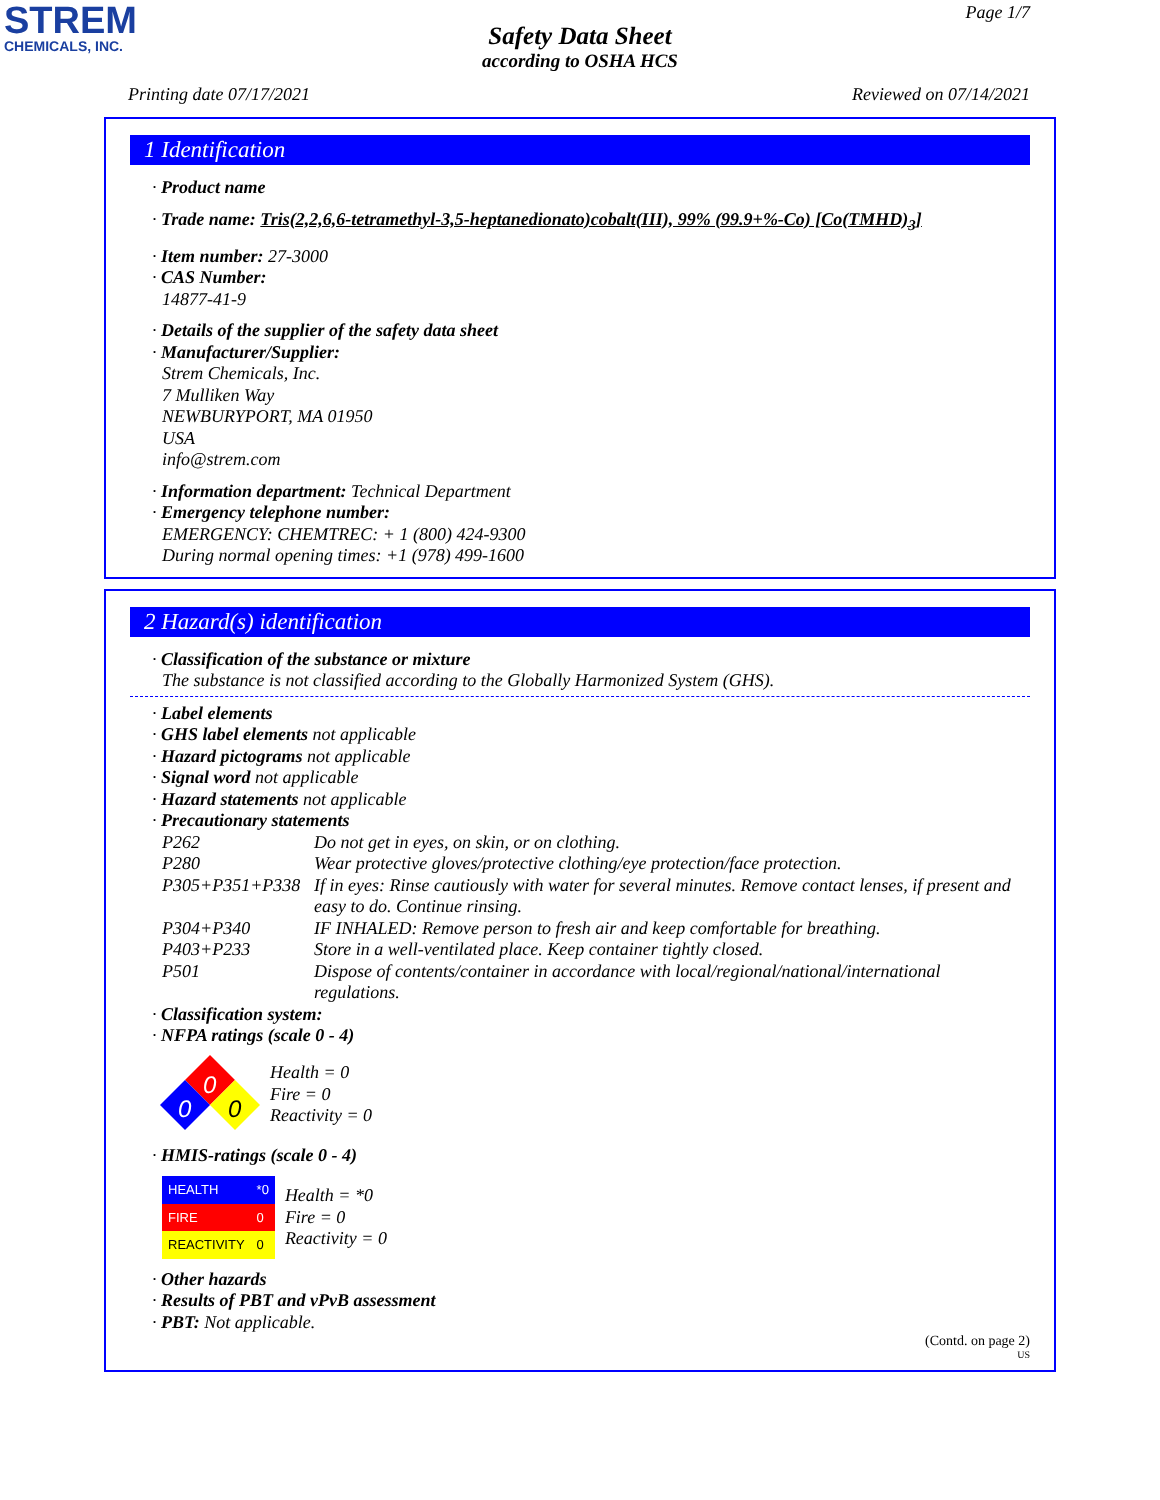STREM
CHEMICALS, INC.
Page 1/7
Safety Data Sheet
according to OSHA HCS
Printing date 07/17/2021 Reviewed on 07/14/2021
1 Identification
· Product name
· Trade name: Tris(2,2,6,6-tetramethyl-3,5-heptanedionato)cobalt(III), 99% (99.9+%-Co) [Co(TMHD)<sub>3</sub>]
· Item number: 27-3000
· CAS Number:
14877-41-9
· Details of the supplier of the safety data sheet
· Manufacturer/Supplier:
Strem Chemicals, Inc.
7 Mulliken Way
NEWBURYPORT, MA 01950
USA
info@strem.com
· Information department: Technical Department
· Emergency telephone number:
EMERGENCY: CHEMTREC: + 1 (800) 424-9300
During normal opening times: +1 (978) 499-1600
2 Hazard(s) identification
· Classification of the substance or mixture
The substance is not classified according to the Globally Harmonized System (GHS).
· Label elements
· GHS label elements not applicable
· Hazard pictograms not applicable
· Signal word not applicable
· Hazard statements not applicable
· Precautionary statements
| P262 | Do not get in eyes, on skin, or on clothing. |
| P280 | Wear protective gloves/protective clothing/eye protection/face protection. |
| P305+P351+P338 | If in eyes: Rinse cautiously with water for several minutes. Remove contact lenses, if present and easy to do. Continue rinsing. |
| P304+P340 | IF INHALED: Remove person to fresh air and keep comfortable for breathing. |
| P403+P233 | Store in a well-ventilated place. Keep container tightly closed. |
| P501 | Dispose of contents/container in accordance with local/regional/national/international regulations. |
· Classification system:
· NFPA ratings (scale 0 - 4)
0
0
0
Health = 0
Fire = 0
Reactivity = 0
· HMIS-ratings (scale 0 - 4)
| HEALTH | *0 |
| FIRE | 0 |
| REACTIVITY | 0 |
Health = *0
Fire = 0
Reactivity = 0
· Other hazards
· Results of PBT and vPvB assessment
· PBT: Not applicable.
(Contd. on page 2)
US